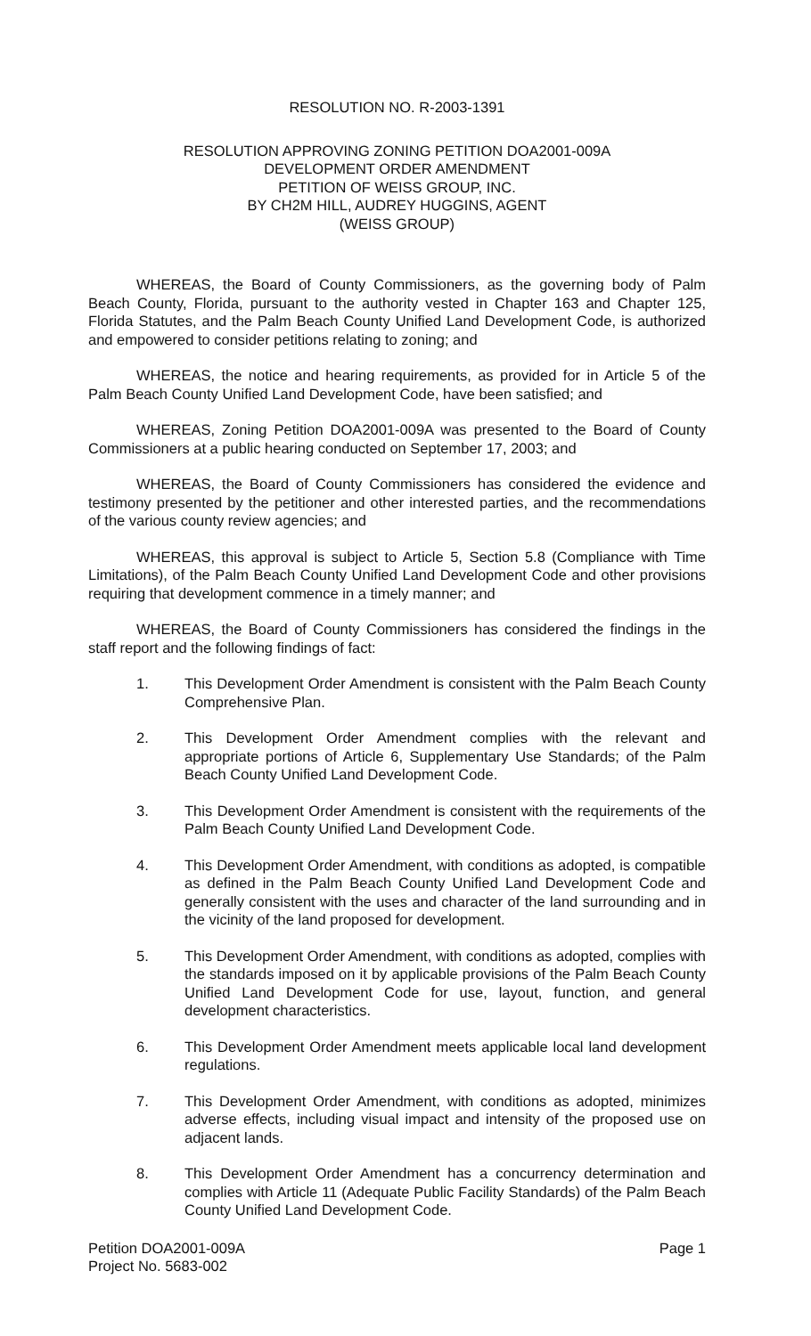RESOLUTION NO. R-2003-1391
RESOLUTION APPROVING ZONING PETITION DOA2001-009A
DEVELOPMENT ORDER AMENDMENT
PETITION OF WEISS GROUP, INC.
BY CH2M HILL, AUDREY HUGGINS, AGENT
(WEISS GROUP)
WHEREAS, the Board of County Commissioners, as the governing body of Palm Beach County, Florida, pursuant to the authority vested in Chapter 163 and Chapter 125, Florida Statutes, and the Palm Beach County Unified Land Development Code, is authorized and empowered to consider petitions relating to zoning; and
WHEREAS, the notice and hearing requirements, as provided for in Article 5 of the Palm Beach County Unified Land Development Code, have been satisfied; and
WHEREAS, Zoning Petition DOA2001-009A was presented to the Board of County Commissioners at a public hearing conducted on September 17, 2003; and
WHEREAS, the Board of County Commissioners has considered the evidence and testimony presented by the petitioner and other interested parties, and the recommendations of the various county review agencies; and
WHEREAS, this approval is subject to Article 5, Section 5.8 (Compliance with Time Limitations), of the Palm Beach County Unified Land Development Code and other provisions requiring that development commence in a timely manner; and
WHEREAS, the Board of County Commissioners has considered the findings in the staff report and the following findings of fact:
1. This Development Order Amendment is consistent with the Palm Beach County Comprehensive Plan.
2. This Development Order Amendment complies with the relevant and appropriate portions of Article 6, Supplementary Use Standards; of the Palm Beach County Unified Land Development Code.
3. This Development Order Amendment is consistent with the requirements of the Palm Beach County Unified Land Development Code.
4. This Development Order Amendment, with conditions as adopted, is compatible as defined in the Palm Beach County Unified Land Development Code and generally consistent with the uses and character of the land surrounding and in the vicinity of the land proposed for development.
5. This Development Order Amendment, with conditions as adopted, complies with the standards imposed on it by applicable provisions of the Palm Beach County Unified Land Development Code for use, layout, function, and general development characteristics.
6. This Development Order Amendment meets applicable local land development regulations.
7. This Development Order Amendment, with conditions as adopted, minimizes adverse effects, including visual impact and intensity of the proposed use on adjacent lands.
8. This Development Order Amendment has a concurrency determination and complies with Article 11 (Adequate Public Facility Standards) of the Palm Beach County Unified Land Development Code.
Petition DOA2001-009A
Project No. 5683-002
Page 1